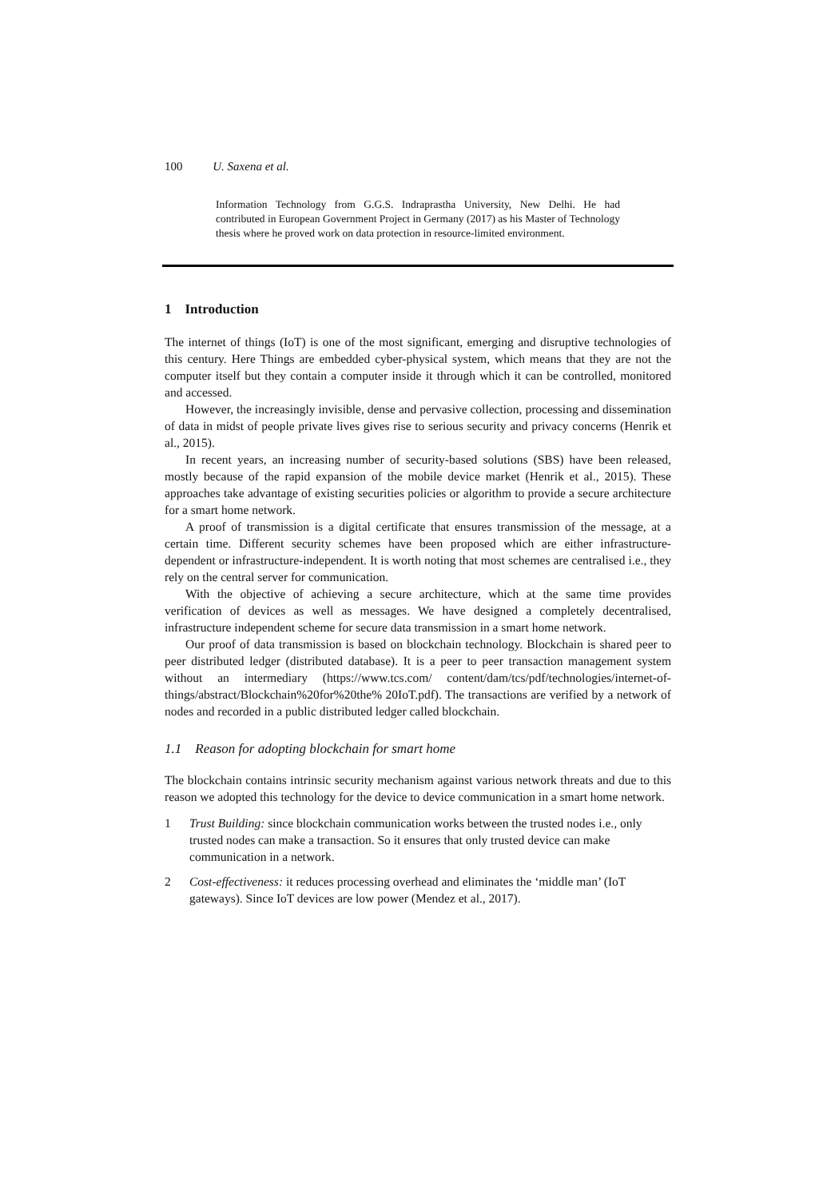100 U. Saxena et al.
Information Technology from G.G.S. Indraprastha University, New Delhi. He had contributed in European Government Project in Germany (2017) as his Master of Technology thesis where he proved work on data protection in resource-limited environment.
1 Introduction
The internet of things (IoT) is one of the most significant, emerging and disruptive technologies of this century. Here Things are embedded cyber-physical system, which means that they are not the computer itself but they contain a computer inside it through which it can be controlled, monitored and accessed.
However, the increasingly invisible, dense and pervasive collection, processing and dissemination of data in midst of people private lives gives rise to serious security and privacy concerns (Henrik et al., 2015).
In recent years, an increasing number of security-based solutions (SBS) have been released, mostly because of the rapid expansion of the mobile device market (Henrik et al., 2015). These approaches take advantage of existing securities policies or algorithm to provide a secure architecture for a smart home network.
A proof of transmission is a digital certificate that ensures transmission of the message, at a certain time. Different security schemes have been proposed which are either infrastructure-dependent or infrastructure-independent. It is worth noting that most schemes are centralised i.e., they rely on the central server for communication.
With the objective of achieving a secure architecture, which at the same time provides verification of devices as well as messages. We have designed a completely decentralised, infrastructure independent scheme for secure data transmission in a smart home network.
Our proof of data transmission is based on blockchain technology. Blockchain is shared peer to peer distributed ledger (distributed database). It is a peer to peer transaction management system without an intermediary (https://www.tcs.com/ content/dam/tcs/pdf/technologies/internet-of-things/abstract/Blockchain%20for%20the% 20IoT.pdf). The transactions are verified by a network of nodes and recorded in a public distributed ledger called blockchain.
1.1 Reason for adopting blockchain for smart home
The blockchain contains intrinsic security mechanism against various network threats and due to this reason we adopted this technology for the device to device communication in a smart home network.
1 Trust Building: since blockchain communication works between the trusted nodes i.e., only trusted nodes can make a transaction. So it ensures that only trusted device can make communication in a network.
2 Cost-effectiveness: it reduces processing overhead and eliminates the ‘middle man’ (IoT gateways). Since IoT devices are low power (Mendez et al., 2017).